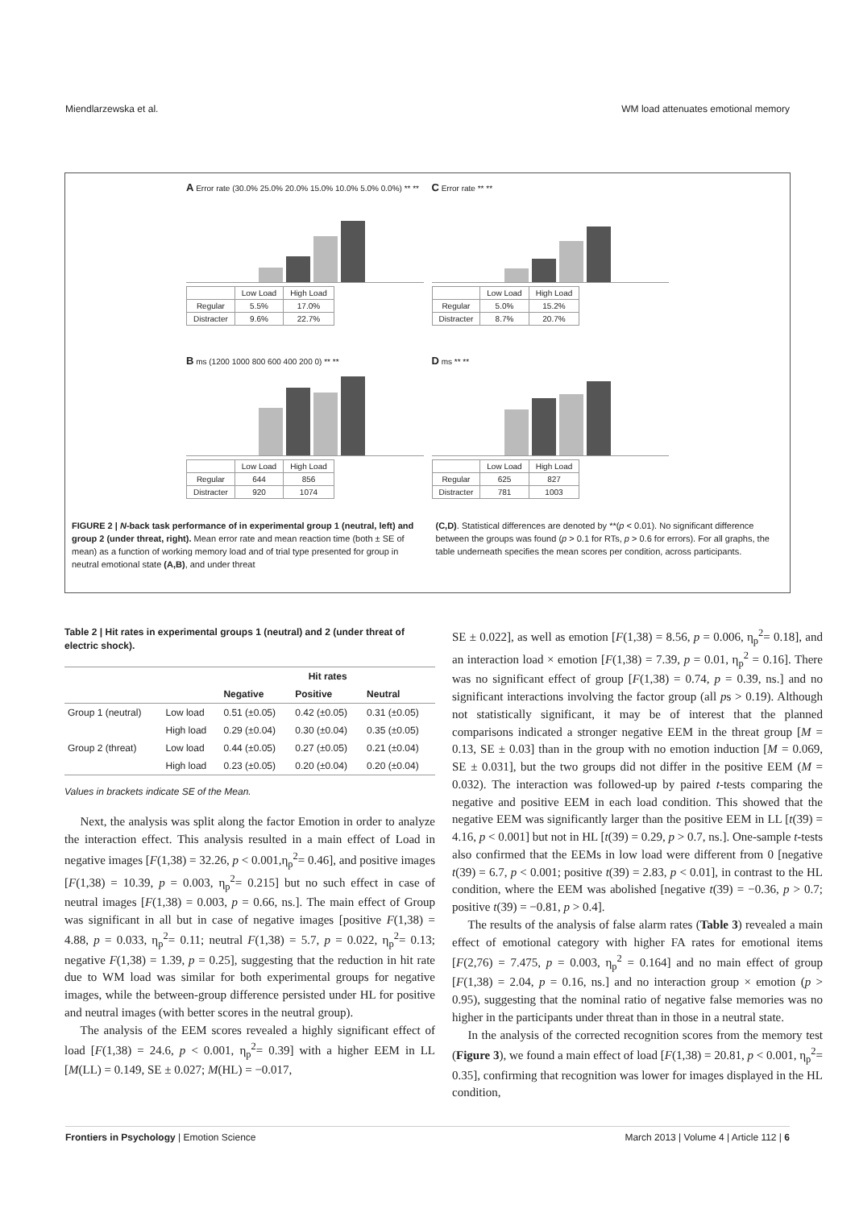Miendlarzewska et al. WM load attenuates emotional memory
A Error rate (30.0% 25.0% 20.0% 15.0% 10.0% 5.0% 0.0%) ** **
| | Low Load | High Load |
| Regular | 5.5% | 17.0% |
| Distracter | 9.6% | 22.7% |
C Error rate ** **
| | Low Load | High Load |
| Regular | 5.0% | 15.2% |
| Distracter | 8.7% | 20.7% |
B ms (1200 1000 800 600 400 200 0) ** **
| | Low Load | High Load |
| Regular | 644 | 856 |
| Distracter | 920 | 1074 |
D ms ** **
| | Low Load | High Load |
| Regular | 625 | 827 |
| Distracter | 781 | 1003 |
FIGURE 2 | N-back task performance of in experimental group 1 (neutral, left) and group 2 (under threat, right). Mean error rate and mean reaction time (both ± SE of mean) as a function of working memory load and of trial type presented for group in neutral emotional state (A,B), and under threat
(C,D). Statistical differences are denoted by **(p < 0.01). No significant difference between the groups was found (p > 0.1 for RTs, p > 0.6 for errors). For all graphs, the table underneath specifies the mean scores per condition, across participants.
Table 2 | Hit rates in experimental groups 1 (neutral) and 2 (under threat of electric shock).
| | | Hit rates | | |
| --- | --- | --- | --- | --- |
| | | Negative | Positive | Neutral |
| Group 1 (neutral) | Low load | 0.51 (±0.05) | 0.42 (±0.05) | 0.31 (±0.05) |
| | High load | 0.29 (±0.04) | 0.30 (±0.04) | 0.35 (±0.05) |
| Group 2 (threat) | Low load | 0.44 (±0.05) | 0.27 (±0.05) | 0.21 (±0.04) |
| | High load | 0.23 (±0.05) | 0.20 (±0.04) | 0.20 (±0.04) |
Values in brackets indicate SE of the Mean.
Next, the analysis was split along the factor Emotion in order to analyze the interaction effect. This analysis resulted in a main effect of Load in negative images [F(1,38) = 32.26, p < 0.001,η<sub>p</sub><sup>2</sup>= 0.46], and positive images [F(1,38) = 10.39, p = 0.003, η<sub>p</sub><sup>2</sup>= 0.215] but no such effect in case of neutral images [F(1,38) = 0.003, p = 0.66, ns.]. The main effect of Group was significant in all but in case of negative images [positive F(1,38) = 4.88, p = 0.033, η<sub>p</sub><sup>2</sup>= 0.11; neutral F(1,38) = 5.7, p = 0.022, η<sub>p</sub><sup>2</sup>= 0.13; negative F(1,38) = 1.39, p = 0.25], suggesting that the reduction in hit rate due to WM load was similar for both experimental groups for negative images, while the between-group difference persisted under HL for positive and neutral images (with better scores in the neutral group).
The analysis of the EEM scores revealed a highly significant effect of load [F(1,38) = 24.6, p < 0.001, η<sub>p</sub><sup>2</sup>= 0.39] with a higher EEM in LL [M(LL) = 0.149, SE ± 0.027; M(HL) = −0.017,
SE ± 0.022], as well as emotion [F(1,38) = 8.56, p = 0.006, η<sub>p</sub><sup>2</sup>= 0.18], and an interaction load × emotion [F(1,38) = 7.39, p = 0.01, η<sub>p</sub><sup>2</sup> = 0.16]. There was no significant effect of group [F(1,38) = 0.74, p = 0.39, ns.] and no significant interactions involving the factor group (all ps > 0.19). Although not statistically significant, it may be of interest that the planned comparisons indicated a stronger negative EEM in the threat group [M = 0.13, SE ± 0.03] than in the group with no emotion induction [M = 0.069, SE ± 0.031], but the two groups did not differ in the positive EEM (M = 0.032). The interaction was followed-up by paired t-tests comparing the negative and positive EEM in each load condition. This showed that the negative EEM was significantly larger than the positive EEM in LL [t(39) = 4.16, p < 0.001] but not in HL [t(39) = 0.29, p > 0.7, ns.]. One-sample t-tests also confirmed that the EEMs in low load were different from 0 [negative t(39) = 6.7, p < 0.001; positive t(39) = 2.83, p < 0.01], in contrast to the HL condition, where the EEM was abolished [negative t(39) = −0.36, p > 0.7; positive t(39) = −0.81, p > 0.4].
The results of the analysis of false alarm rates (Table 3) revealed a main effect of emotional category with higher FA rates for emotional items [F(2,76) = 7.475, p = 0.003, η<sub>p</sub><sup>2</sup> = 0.164] and no main effect of group [F(1,38) = 2.04, p = 0.16, ns.] and no interaction group × emotion (p > 0.95), suggesting that the nominal ratio of negative false memories was no higher in the participants under threat than in those in a neutral state.
In the analysis of the corrected recognition scores from the memory test (Figure 3), we found a main effect of load [F(1,38) = 20.81, p < 0.001, η<sub>p</sub><sup>2</sup>= 0.35], confirming that recognition was lower for images displayed in the HL condition,
Frontiers in Psychology | Emotion Science March 2013 | Volume 4 | Article 112 | 6